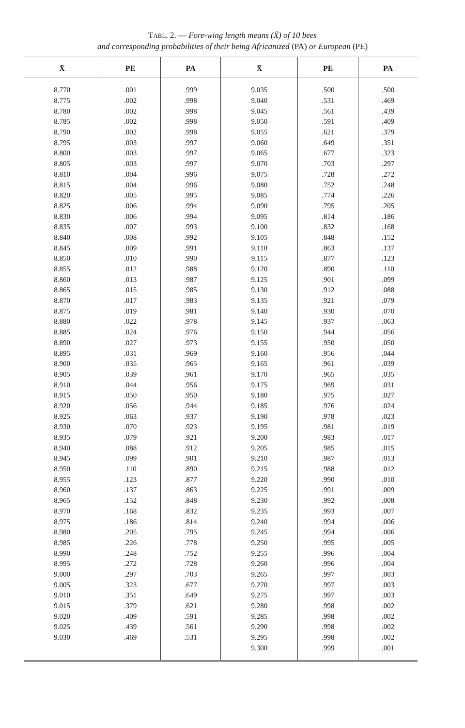TABL. 2. — Fore-wing length means (X̄) of 10 bees
and corresponding probabilities of their being Africanized (PA) or European (PE)
| X̄ | PE | PA | X̄ | PE | PA |
| --- | --- | --- | --- | --- | --- |
| 8.770 | .001 | .999 | 9.035 | .500 | .500 |
| 8.775 | .002 | .998 | 9.040 | .531 | .469 |
| 8.780 | .002 | .998 | 9.045 | .561 | .439 |
| 8.785 | .002 | .998 | 9.050 | .591 | .409 |
| 8.790 | .002 | .998 | 9.055 | .621 | .379 |
| 8.795 | .003 | .997 | 9.060 | .649 | .351 |
| 8.800 | .003 | .997 | 9.065 | .677 | .323 |
| 8.805 | .003 | .997 | 9.070 | .703 | .297 |
| 8.810 | .004 | .996 | 9.075 | .728 | .272 |
| 8.815 | .004 | .996 | 9.080 | .752 | .248 |
| 8.820 | .005 | .995 | 9.085 | .774 | .226 |
| 8.825 | .006 | .994 | 9.090 | .795 | .205 |
| 8.830 | .006 | .994 | 9.095 | .814 | .186 |
| 8.835 | .007 | .993 | 9.100 | .832 | .168 |
| 8.840 | .008 | .992 | 9.105 | .848 | .152 |
| 8.845 | .009 | .991 | 9.110 | .863 | .137 |
| 8.850 | .010 | .990 | 9.115 | .877 | .123 |
| 8.855 | .012 | .988 | 9.120 | .890 | .110 |
| 8.860 | .013 | .987 | 9.125 | .901 | .099 |
| 8.865 | .015 | .985 | 9.130 | .912 | .088 |
| 8.870 | .017 | .983 | 9.135 | .921 | .079 |
| 8.875 | .019 | .981 | 9.140 | .930 | .070 |
| 8.880 | .022 | .978 | 9.145 | .937 | .063 |
| 8.885 | .024 | .976 | 9.150 | .944 | .056 |
| 8.890 | .027 | .973 | 9.155 | .950 | .050 |
| 8.895 | .031 | .969 | 9.160 | .956 | .044 |
| 8.900 | .035 | .965 | 9.165 | .961 | .039 |
| 8.905 | .039 | .961 | 9.170 | .965 | .035 |
| 8.910 | .044 | .956 | 9.175 | .969 | .031 |
| 8.915 | .050 | .950 | 9.180 | .975 | .027 |
| 8.920 | .056 | .944 | 9.185 | .976 | .024 |
| 8.925 | .063 | .937 | 9.190 | .978 | .023 |
| 8.930 | .070 | .923 | 9.195 | .981 | .019 |
| 8.935 | .079 | .921 | 9.200 | .983 | .017 |
| 8.940 | .088 | .912 | 9.205 | .985 | .015 |
| 8.945 | .099 | .901 | 9.210 | .987 | .013 |
| 8.950 | .110 | .890 | 9.215 | .988 | .012 |
| 8.955 | .123 | .877 | 9.220 | .990 | .010 |
| 8.960 | .137 | .863 | 9.225 | .991 | .009 |
| 8.965 | .152 | .848 | 9.230 | .992 | .008 |
| 8.970 | .168 | .832 | 9.235 | .993 | .007 |
| 8.975 | .186 | .814 | 9.240 | .994 | .006 |
| 8.980 | .205 | .795 | 9.245 | .994 | .006 |
| 8.985 | .226 | .778 | 9.250 | .995 | .005 |
| 8.990 | .248 | .752 | 9.255 | .996 | .004 |
| 8.995 | .272 | .728 | 9.260 | .996 | .004 |
| 9.000 | .297 | .703 | 9.265 | .997 | .003 |
| 9.005 | .323 | .677 | 9.270 | .997 | .003 |
| 9.010 | .351 | .649 | 9.275 | .997 | .003 |
| 9.015 | .379 | .621 | 9.280 | .998 | .002 |
| 9.020 | .409 | .591 | 9.285 | .998 | .002 |
| 9.025 | .439 | .561 | 9.290 | .998 | .002 |
| 9.030 | .469 | .531 | 9.295 | .998 | .002 |
| | | | 9.300 | .999 | .001 |